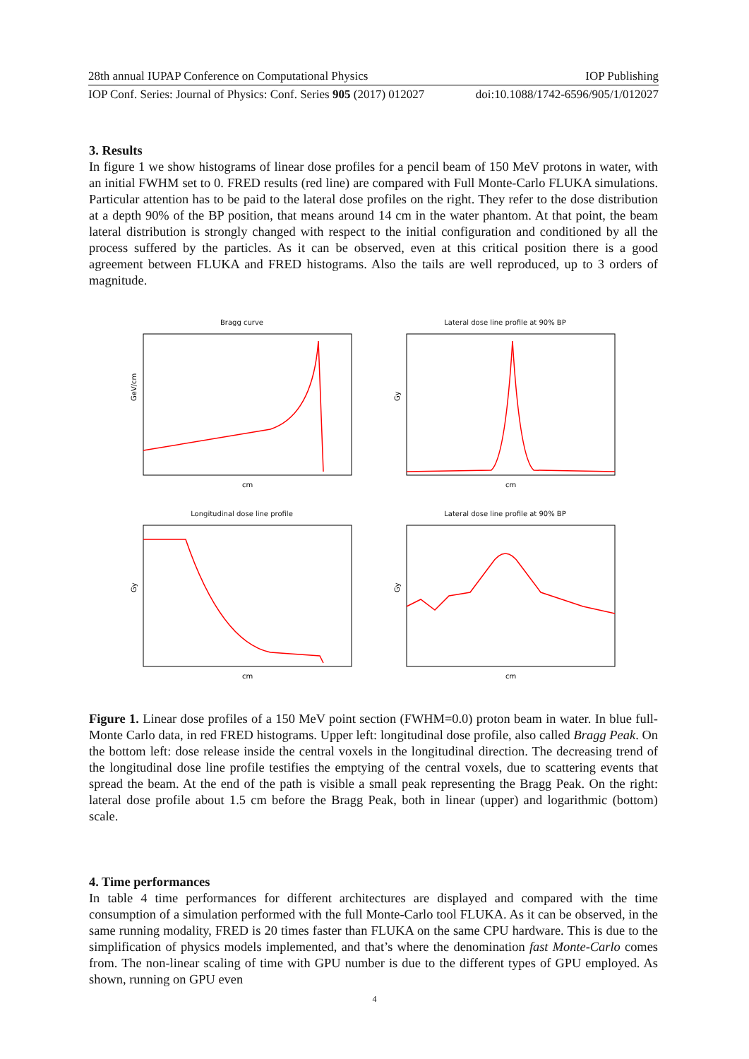28th annual IUPAP Conference on Computational Physics IOP Publishing
IOP Conf. Series: Journal of Physics: Conf. Series 905 (2017) 012027 doi:10.1088/1742-6596/905/1/012027
3. Results
In figure 1 we show histograms of linear dose profiles for a pencil beam of 150 MeV protons in water, with an initial FWHM set to 0. FRED results (red line) are compared with Full Monte-Carlo FLUKA simulations. Particular attention has to be paid to the lateral dose profiles on the right. They refer to the dose distribution at a depth 90% of the BP position, that means around 14 cm in the water phantom. At that point, the beam lateral distribution is strongly changed with respect to the initial configuration and conditioned by all the process suffered by the particles. As it can be observed, even at this critical position there is a good agreement between FLUKA and FRED histograms. Also the tails are well reproduced, up to 3 orders of magnitude.
Bragg curve
GeV/cm
cm
Lateral dose line profile at 90% BP
Gy
cm
Longitudinal dose line profile
Gy
cm
Lateral dose line profile at 90% BP
Gy
cm
Figure 1. Linear dose profiles of a 150 MeV point section (FWHM=0.0) proton beam in water. In blue full-Monte Carlo data, in red FRED histograms. Upper left: longitudinal dose profile, also called Bragg Peak. On the bottom left: dose release inside the central voxels in the longitudinal direction. The decreasing trend of the longitudinal dose line profile testifies the emptying of the central voxels, due to scattering events that spread the beam. At the end of the path is visible a small peak representing the Bragg Peak. On the right: lateral dose profile about 1.5 cm before the Bragg Peak, both in linear (upper) and logarithmic (bottom) scale.
4. Time performances
In table 4 time performances for different architectures are displayed and compared with the time consumption of a simulation performed with the full Monte-Carlo tool FLUKA. As it can be observed, in the same running modality, FRED is 20 times faster than FLUKA on the same CPU hardware. This is due to the simplification of physics models implemented, and that’s where the denomination fast Monte-Carlo comes from. The non-linear scaling of time with GPU number is due to the different types of GPU employed. As shown, running on GPU even
4